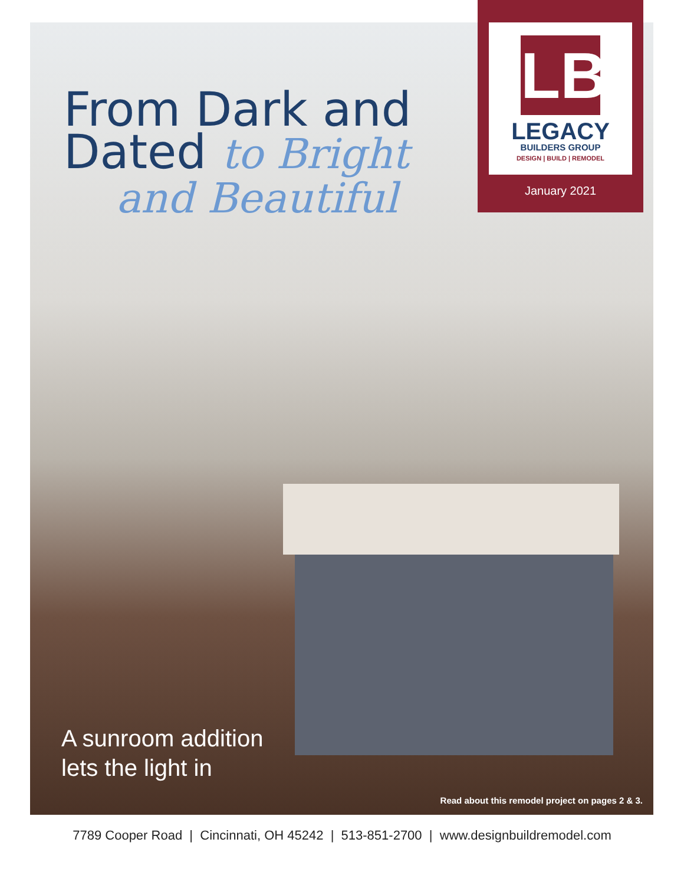From Dark and
Dated to Bright
and Beautiful
LB
LEGACY
BUILDERS GROUP
DESIGN | BUILD | REMODEL
January 2021
A sunroom addition
lets the light in
Read about this remodel project on pages 2 & 3.
7789 Cooper Road | Cincinnati, OH 45242 | 513-851-2700 | www.designbuildremodel.com